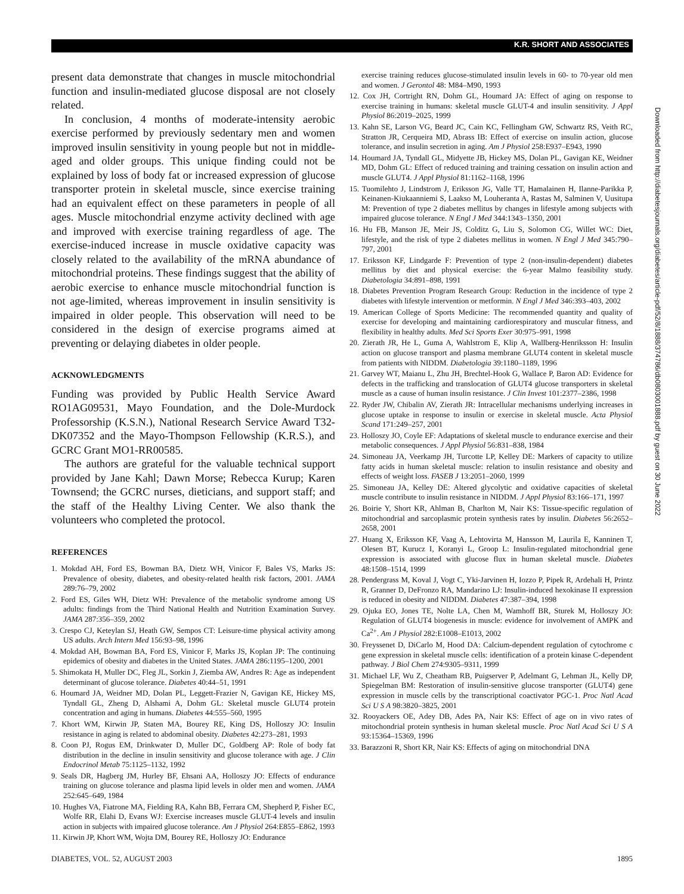K.R. SHORT AND ASSOCIATES
present data demonstrate that changes in muscle mitochondrial function and insulin-mediated glucose disposal are not closely related.
In conclusion, 4 months of moderate-intensity aerobic exercise performed by previously sedentary men and women improved insulin sensitivity in young people but not in middle-aged and older groups. This unique finding could not be explained by loss of body fat or increased expression of glucose transporter protein in skeletal muscle, since exercise training had an equivalent effect on these parameters in people of all ages. Muscle mitochondrial enzyme activity declined with age and improved with exercise training regardless of age. The exercise-induced increase in muscle oxidative capacity was closely related to the availability of the mRNA abundance of mitochondrial proteins. These findings suggest that the ability of aerobic exercise to enhance muscle mitochondrial function is not age-limited, whereas improvement in insulin sensitivity is impaired in older people. This observation will need to be considered in the design of exercise programs aimed at preventing or delaying diabetes in older people.
ACKNOWLEDGMENTS
Funding was provided by Public Health Service Award RO1AG09531, Mayo Foundation, and the Dole-Murdock Professorship (K.S.N.), National Research Service Award T32-DK07352 and the Mayo-Thompson Fellowship (K.R.S.), and GCRC Grant MO1-RR00585.
The authors are grateful for the valuable technical support provided by Jane Kahl; Dawn Morse; Rebecca Kurup; Karen Townsend; the GCRC nurses, dieticians, and support staff; and the staff of the Healthy Living Center. We also thank the volunteers who completed the protocol.
REFERENCES
1. Mokdad AH, Ford ES, Bowman BA, Dietz WH, Vinicor F, Bales VS, Marks JS: Prevalence of obesity, diabetes, and obesity-related health risk factors, 2001. JAMA 289:76–79, 2002
2. Ford ES, Giles WH, Dietz WH: Prevalence of the metabolic syndrome among US adults: findings from the Third National Health and Nutrition Examination Survey. JAMA 287:356–359, 2002
3. Crespo CJ, Keteylan SJ, Heath GW, Sempos CT: Leisure-time physical activity among US adults. Arch Intern Med 156:93–98, 1996
4. Mokdad AH, Bowman BA, Ford ES, Vinicor F, Marks JS, Koplan JP: The continuing epidemics of obesity and diabetes in the United States. JAMA 286:1195–1200, 2001
5. Shimokata H, Muller DC, Fleg JL, Sorkin J, Ziemba AW, Andres R: Age as independent determinant of glucose tolerance. Diabetes 40:44–51, 1991
6. Houmard JA, Weidner MD, Dolan PL, Leggett-Frazier N, Gavigan KE, Hickey MS, Tyndall GL, Zheng D, Alshami A, Dohm GL: Skeletal muscle GLUT4 protein concentration and aging in humans. Diabetes 44:555–560, 1995
7. Khort WM, Kirwin JP, Staten MA, Bourey RE, King DS, Holloszy JO: Insulin resistance in aging is related to abdominal obesity. Diabetes 42:273–281, 1993
8. Coon PJ, Rogus EM, Drinkwater D, Muller DC, Goldberg AP: Role of body fat distribution in the decline in insulin sensitivity and glucose tolerance with age. J Clin Endocrinol Metab 75:1125–1132, 1992
9. Seals DR, Hagberg JM, Hurley BF, Ehsani AA, Holloszy JO: Effects of endurance training on glucose tolerance and plasma lipid levels in older men and women. JAMA 252:645–649, 1984
10. Hughes VA, Fiatrone MA, Fielding RA, Kahn BB, Ferrara CM, Shepherd P, Fisher EC, Wolfe RR, Elahi D, Evans WJ: Exercise increases muscle GLUT-4 levels and insulin action in subjects with impaired glucose tolerance. Am J Physiol 264:E855–E862, 1993
11. Kirwin JP, Khort WM, Wojta DM, Bourey RE, Holloszy JO: Endurance
exercise training reduces glucose-stimulated insulin levels in 60- to 70-year old men and women. J Gerontol 48: M84–M90, 1993
12. Cox JH, Cortright RN, Dohm GL, Houmard JA: Effect of aging on response to exercise training in humans: skeletal muscle GLUT-4 and insulin sensitivity. J Appl Physiol 86:2019–2025, 1999
13. Kahn SE, Larson VG, Beard JC, Cain KC, Fellingham GW, Schwartz RS, Veith RC, Stratton JR, Cerqueira MD, Abrass IB: Effect of exercise on insulin action, glucose tolerance, and insulin secretion in aging. Am J Physiol 258:E937–E943, 1990
14. Houmard JA, Tyndall GL, Midyette JB, Hickey MS, Dolan PL, Gavigan KE, Weidner MD, Dohm GL: Effect of reduced training and training cessation on insulin action and muscle GLUT4. J Appl Physiol 81:1162–1168, 1996
15. Tuomilehto J, Lindstrom J, Eriksson JG, Valle TT, Hamalainen H, Ilanne-Parikka P, Keinanen-Kiukaanniemi S, Laakso M, Louheranta A, Rastas M, Salminen V, Uusitupa M: Prevention of type 2 diabetes mellitus by changes in lifestyle among subjects with impaired glucose tolerance. N Engl J Med 344:1343–1350, 2001
16. Hu FB, Manson JE, Meir JS, Colditz G, Liu S, Solomon CG, Willet WC: Diet, lifestyle, and the risk of type 2 diabetes mellitus in women. N Engl J Med 345:790–797, 2001
17. Eriksson KF, Lindgarde F: Prevention of type 2 (non-insulin-dependent) diabetes mellitus by diet and physical exercise: the 6-year Malmo feasibility study. Diabetologia 34:891–898, 1991
18. Diabetes Prevention Program Research Group: Reduction in the incidence of type 2 diabetes with lifestyle intervention or metformin. N Engl J Med 346:393–403, 2002
19. American College of Sports Medicine: The recommended quantity and quality of exercise for developing and maintaining cardiorespiratory and muscular fitness, and flexibility in healthy adults. Med Sci Sports Exer 30:975–991, 1998
20. Zierath JR, He L, Guma A, Wahlstrom E, Klip A, Wallberg-Henriksson H: Insulin action on glucose transport and plasma membrane GLUT4 content in skeletal muscle from patients with NIDDM. Diabetologia 39:1180–1189, 1996
21. Garvey WT, Maianu L, Zhu JH, Brechtel-Hook G, Wallace P, Baron AD: Evidence for defects in the trafficking and translocation of GLUT4 glucose transporters in skeletal muscle as a cause of human insulin resistance. J Clin Invest 101:2377–2386, 1998
22. Ryder JW, Chibalin AV, Zierath JR: Intracellular mechanisms underlying increases in glucose uptake in response to insulin or exercise in skeletal muscle. Acta Physiol Scand 171:249–257, 2001
23. Holloszy JO, Coyle EF: Adaptations of skeletal muscle to endurance exercise and their metabolic consequences. J Appl Physiol 56:831–838, 1984
24. Simoneau JA, Veerkamp JH, Turcotte LP, Kelley DE: Markers of capacity to utilize fatty acids in human skeletal muscle: relation to insulin resistance and obesity and effects of weight loss. FASEB J 13:2051–2060, 1999
25. Simoneau JA, Kelley DE: Altered glycolytic and oxidative capacities of skeletal muscle contribute to insulin resistance in NIDDM. J Appl Physiol 83:166–171, 1997
26. Boirie Y, Short KR, Ahlman B, Charlton M, Nair KS: Tissue-specific regulation of mitochondrial and sarcoplasmic protein synthesis rates by insulin. Diabetes 56:2652–2658, 2001
27. Huang X, Eriksson KF, Vaag A, Lehtovirta M, Hansson M, Laurila E, Kanninen T, Olesen BT, Kurucz I, Koranyi L, Groop L: Insulin-regulated mitochondrial gene expression is associated with glucose flux in human skeletal muscle. Diabetes 48:1508–1514, 1999
28. Pendergrass M, Koval J, Vogt C, Yki-Jarvinen H, Iozzo P, Pipek R, Ardehali H, Printz R, Granner D, DeFronzo RA, Mandarino LJ: Insulin-induced hexokinase II expression is reduced in obesity and NIDDM. Diabetes 47:387–394, 1998
29. Ojuka EO, Jones TE, Nolte LA, Chen M, Wamhoff BR, Sturek M, Holloszy JO: Regulation of GLUT4 biogenesis in muscle: evidence for involvement of AMPK and Ca<sup>2+</sup>. Am J Physiol 282:E1008–E1013, 2002
30. Freyssenet D, DiCarlo M, Hood DA: Calcium-dependent regulation of cytochrome c gene expression in skeletal muscle cells: identification of a protein kinase C-dependent pathway. J Biol Chem 274:9305–9311, 1999
31. Michael LF, Wu Z, Cheatham RB, Puigserver P, Adelmant G, Lehman JL, Kelly DP, Spiegelman BM: Restoration of insulin-sensitive glucose transporter (GLUT4) gene expression in muscle cells by the transcriptional coactivator PGC-1. Proc Natl Acad Sci U S A 98:3820–3825, 2001
32. Rooyackers OE, Adey DB, Ades PA, Nair KS: Effect of age on in vivo rates of mitochondrial protein synthesis in human skeletal muscle. Proc Natl Acad Sci U S A 93:15364–15369, 1996
33. Barazzoni R, Short KR, Nair KS: Effects of aging on mitochondrial DNA
Downloaded from http://diabetesjournals.org/diabetes/article-pdf/52/8/1888/374786/db0803001888.pdf by guest on 30 June 2022
DIABETES, VOL. 52, AUGUST 2003 1895